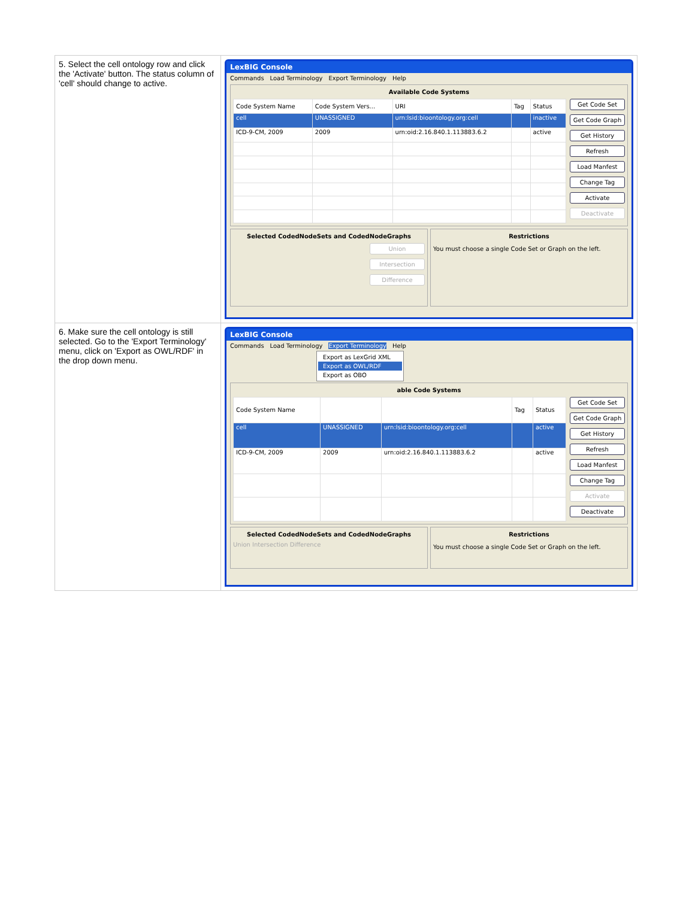| 5. Select the cell ontology row and click the 'Activate' button. The status column of 'cell' should change to active. | LexBIG Console Commands Load Terminology Export Terminology Help Available Code Systems / Code System Name / Code System Vers... / URI / Tag / Status / / --- / --- / --- / --- / --- / / cell / UNASSIGNED / urn:lsid:bioontology.org:cell / / inactive / / ICD-9-CM, 2009 / 2009 / urn:oid:2.16.840.1.113883.6.2 / / active / Get Code Set Get Code Graph Get History Refresh Load Manfest Change Tag Activate Deactivate Selected CodedNodeSets and CodedNodeGraphs Union Intersection Difference Restrictions You must choose a single Code Set or Graph on the left. |
| 6. Make sure the cell ontology is still selected. Go to the 'Export Terminology' menu, click on 'Export as OWL/RDF' in the drop down menu. | LexBIG Console Commands Load Terminology Export Terminology Help Export as LexGrid XML Export as OWL/RDF Export as OBO able Code Systems / Code System Name / / / Tag / Status / / --- / --- / --- / --- / --- / / cell / UNASSIGNED / urn:lsid:bioontology.org:cell / / active / / ICD-9-CM, 2009 / 2009 / urn:oid:2.16.840.1.113883.6.2 / / active / Get Code Set Get Code Graph Get History Refresh Load Manfest Change Tag Activate Deactivate Selected CodedNodeSets and CodedNodeGraphs Union Intersection Difference Restrictions You must choose a single Code Set or Graph on the left. |